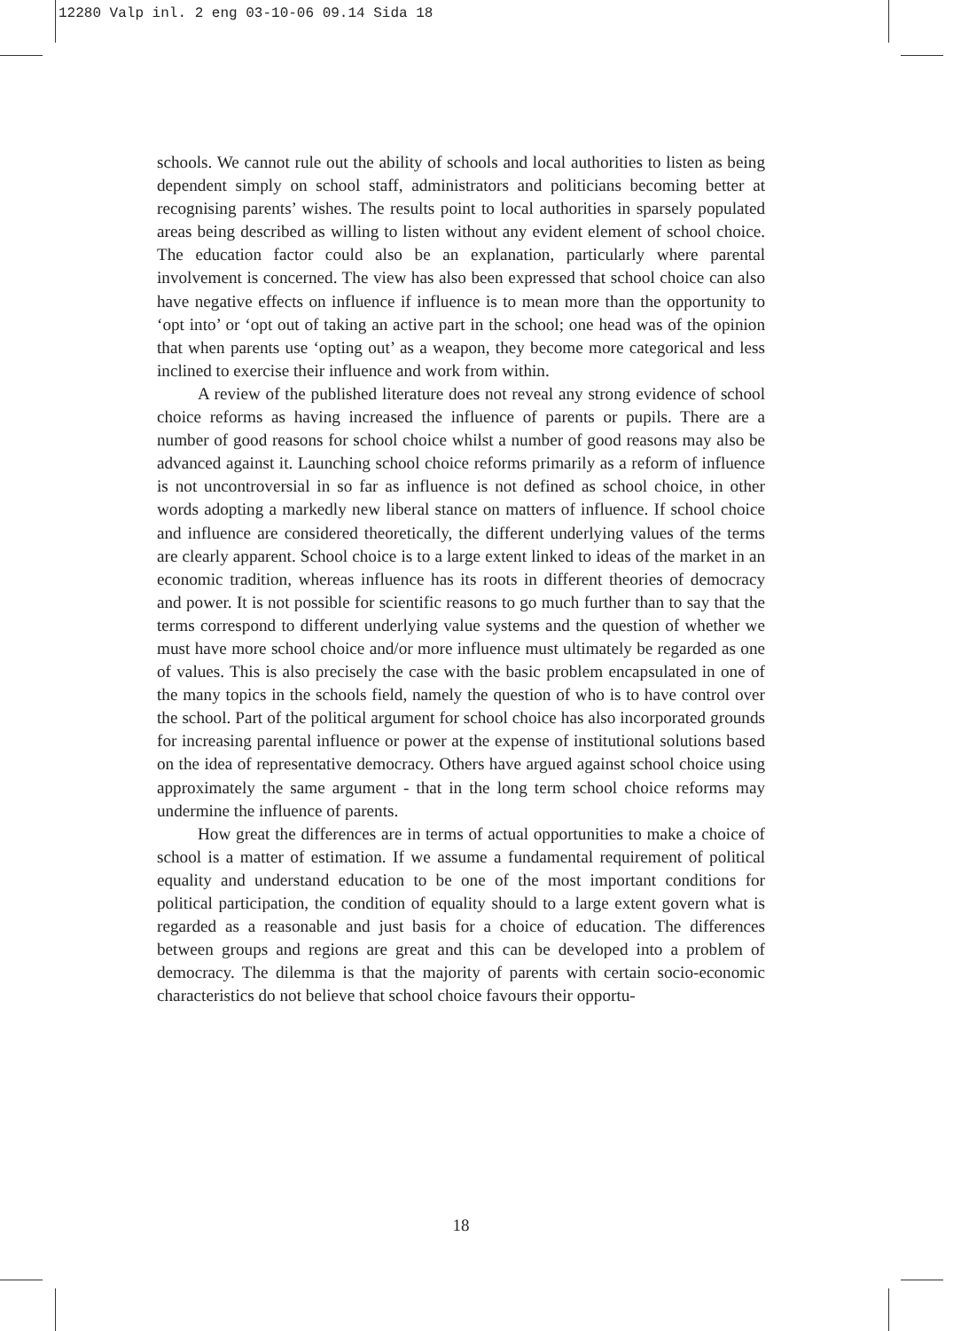12280 Valp inl. 2 eng 03-10-06 09.14 Sida 18
schools. We cannot rule out the ability of schools and local authorities to listen as being dependent simply on school staff, administrators and politicians becoming better at recognising parents’ wishes. The results point to local authorities in sparsely populated areas being described as willing to listen without any evident element of school choice. The education factor could also be an explanation, particularly where parental involvement is concerned. The view has also been expressed that school choice can also have negative effects on influence if influence is to mean more than the opportunity to ‘opt into’ or ‘opt out of taking an active part in the school; one head was of the opinion that when parents use ‘opting out’ as a weapon, they become more categorical and less inclined to exercise their influence and work from within.
A review of the published literature does not reveal any strong evidence of school choice reforms as having increased the influence of parents or pupils. There are a number of good reasons for school choice whilst a number of good reasons may also be advanced against it. Launching school choice reforms primarily as a reform of influence is not uncontroversial in so far as influence is not defined as school choice, in other words adopting a markedly new liberal stance on matters of influence. If school choice and influence are considered theoretically, the different underlying values of the terms are clearly apparent. School choice is to a large extent linked to ideas of the market in an economic tradition, whereas influence has its roots in different theories of democracy and power. It is not possible for scientific reasons to go much further than to say that the terms correspond to different underlying value systems and the question of whether we must have more school choice and/or more influence must ultimately be regarded as one of values. This is also precisely the case with the basic problem encapsulated in one of the many topics in the schools field, namely the question of who is to have control over the school. Part of the political argument for school choice has also incorporated grounds for increasing parental influence or power at the expense of institutional solutions based on the idea of representative democracy. Others have argued against school choice using approximately the same argument - that in the long term school choice reforms may undermine the influence of parents.
How great the differences are in terms of actual opportunities to make a choice of school is a matter of estimation. If we assume a fundamental requirement of political equality and understand education to be one of the most important conditions for political participation, the condition of equality should to a large extent govern what is regarded as a reasonable and just basis for a choice of education. The differences between groups and regions are great and this can be developed into a problem of democracy. The dilemma is that the majority of parents with certain socio-economic characteristics do not believe that school choice favours their opportu-
18